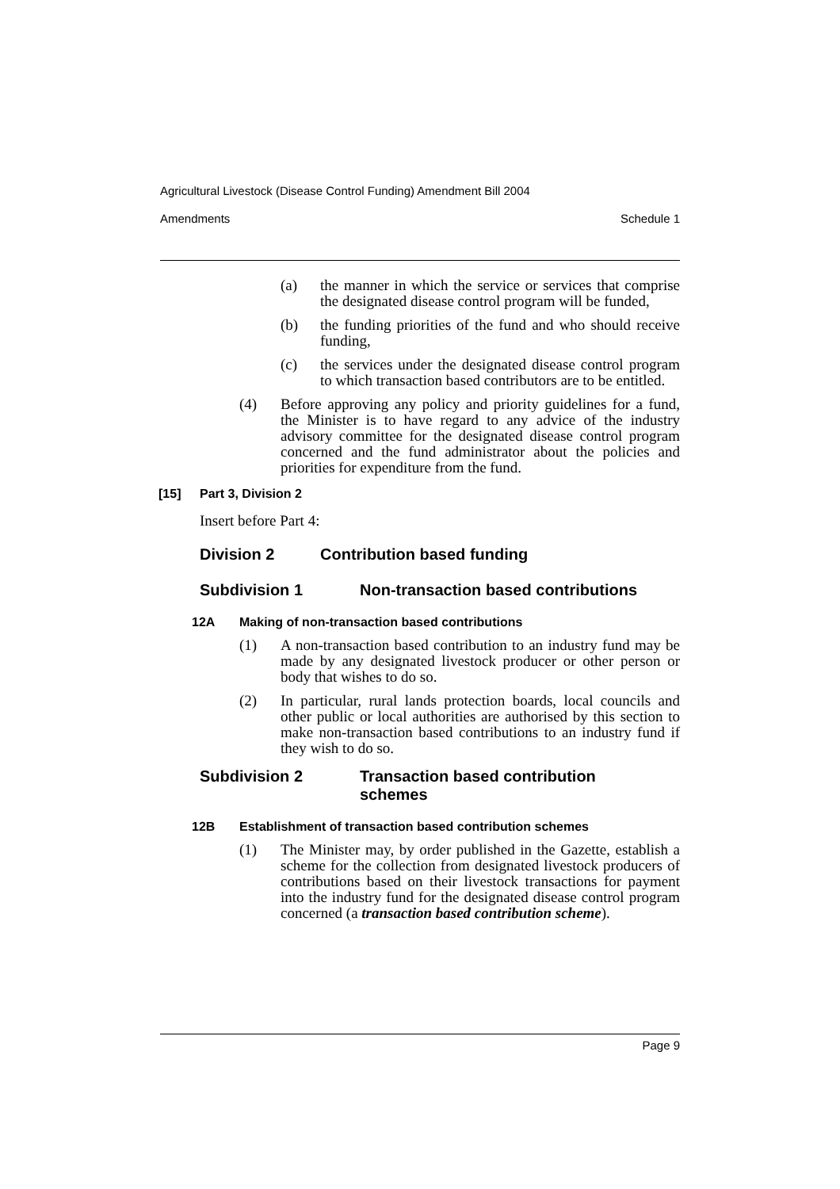Agricultural Livestock (Disease Control Funding) Amendment Bill 2004
Amendments Schedule 1
(a) the manner in which the service or services that comprise the designated disease control program will be funded,
(b) the funding priorities of the fund and who should receive funding,
(c) the services under the designated disease control program to which transaction based contributors are to be entitled.
(4) Before approving any policy and priority guidelines for a fund, the Minister is to have regard to any advice of the industry advisory committee for the designated disease control program concerned and the fund administrator about the policies and priorities for expenditure from the fund.
[15] Part 3, Division 2
Insert before Part 4:
Division 2 Contribution based funding
Subdivision 1 Non-transaction based contributions
12A Making of non-transaction based contributions
(1) A non-transaction based contribution to an industry fund may be made by any designated livestock producer or other person or body that wishes to do so.
(2) In particular, rural lands protection boards, local councils and other public or local authorities are authorised by this section to make non-transaction based contributions to an industry fund if they wish to do so.
Subdivision 2 Transaction based contribution schemes
12B Establishment of transaction based contribution schemes
(1) The Minister may, by order published in the Gazette, establish a scheme for the collection from designated livestock producers of contributions based on their livestock transactions for payment into the industry fund for the designated disease control program concerned (a transaction based contribution scheme).
Page 9